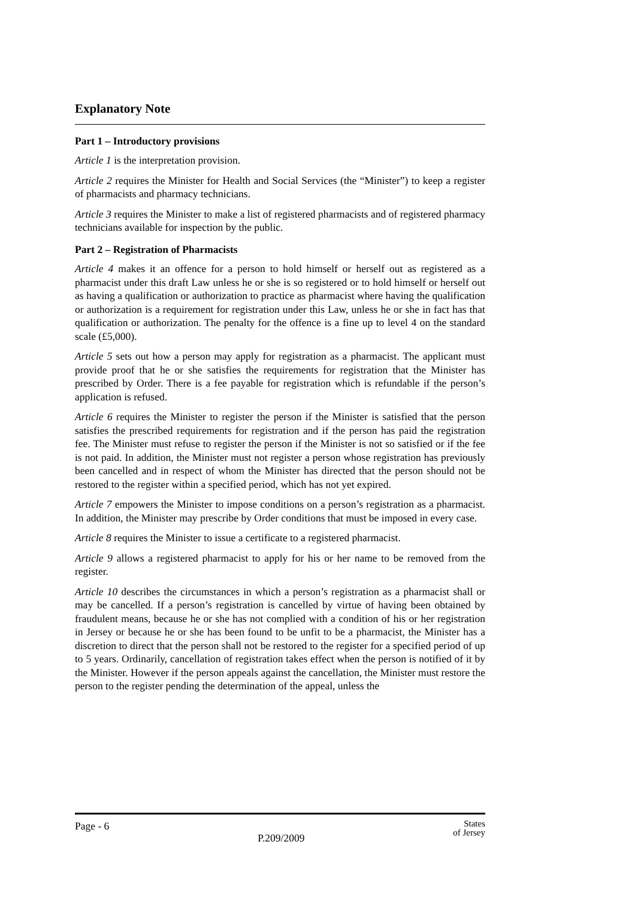Explanatory Note
Part 1 – Introductory provisions
Article 1 is the interpretation provision.
Article 2 requires the Minister for Health and Social Services (the “Minister”) to keep a register of pharmacists and pharmacy technicians.
Article 3 requires the Minister to make a list of registered pharmacists and of registered pharmacy technicians available for inspection by the public.
Part 2 – Registration of Pharmacists
Article 4 makes it an offence for a person to hold himself or herself out as registered as a pharmacist under this draft Law unless he or she is so registered or to hold himself or herself out as having a qualification or authorization to practice as pharmacist where having the qualification or authorization is a requirement for registration under this Law, unless he or she in fact has that qualification or authorization. The penalty for the offence is a fine up to level 4 on the standard scale (£5,000).
Article 5 sets out how a person may apply for registration as a pharmacist. The applicant must provide proof that he or she satisfies the requirements for registration that the Minister has prescribed by Order. There is a fee payable for registration which is refundable if the person’s application is refused.
Article 6 requires the Minister to register the person if the Minister is satisfied that the person satisfies the prescribed requirements for registration and if the person has paid the registration fee. The Minister must refuse to register the person if the Minister is not so satisfied or if the fee is not paid. In addition, the Minister must not register a person whose registration has previously been cancelled and in respect of whom the Minister has directed that the person should not be restored to the register within a specified period, which has not yet expired.
Article 7 empowers the Minister to impose conditions on a person’s registration as a pharmacist. In addition, the Minister may prescribe by Order conditions that must be imposed in every case.
Article 8 requires the Minister to issue a certificate to a registered pharmacist.
Article 9 allows a registered pharmacist to apply for his or her name to be removed from the register.
Article 10 describes the circumstances in which a person’s registration as a pharmacist shall or may be cancelled. If a person’s registration is cancelled by virtue of having been obtained by fraudulent means, because he or she has not complied with a condition of his or her registration in Jersey or because he or she has been found to be unfit to be a pharmacist, the Minister has a discretion to direct that the person shall not be restored to the register for a specified period of up to 5 years. Ordinarily, cancellation of registration takes effect when the person is notified of it by the Minister. However if the person appeals against the cancellation, the Minister must restore the person to the register pending the determination of the appeal, unless the
Page - 6
P.209/2009
States
of Jersey